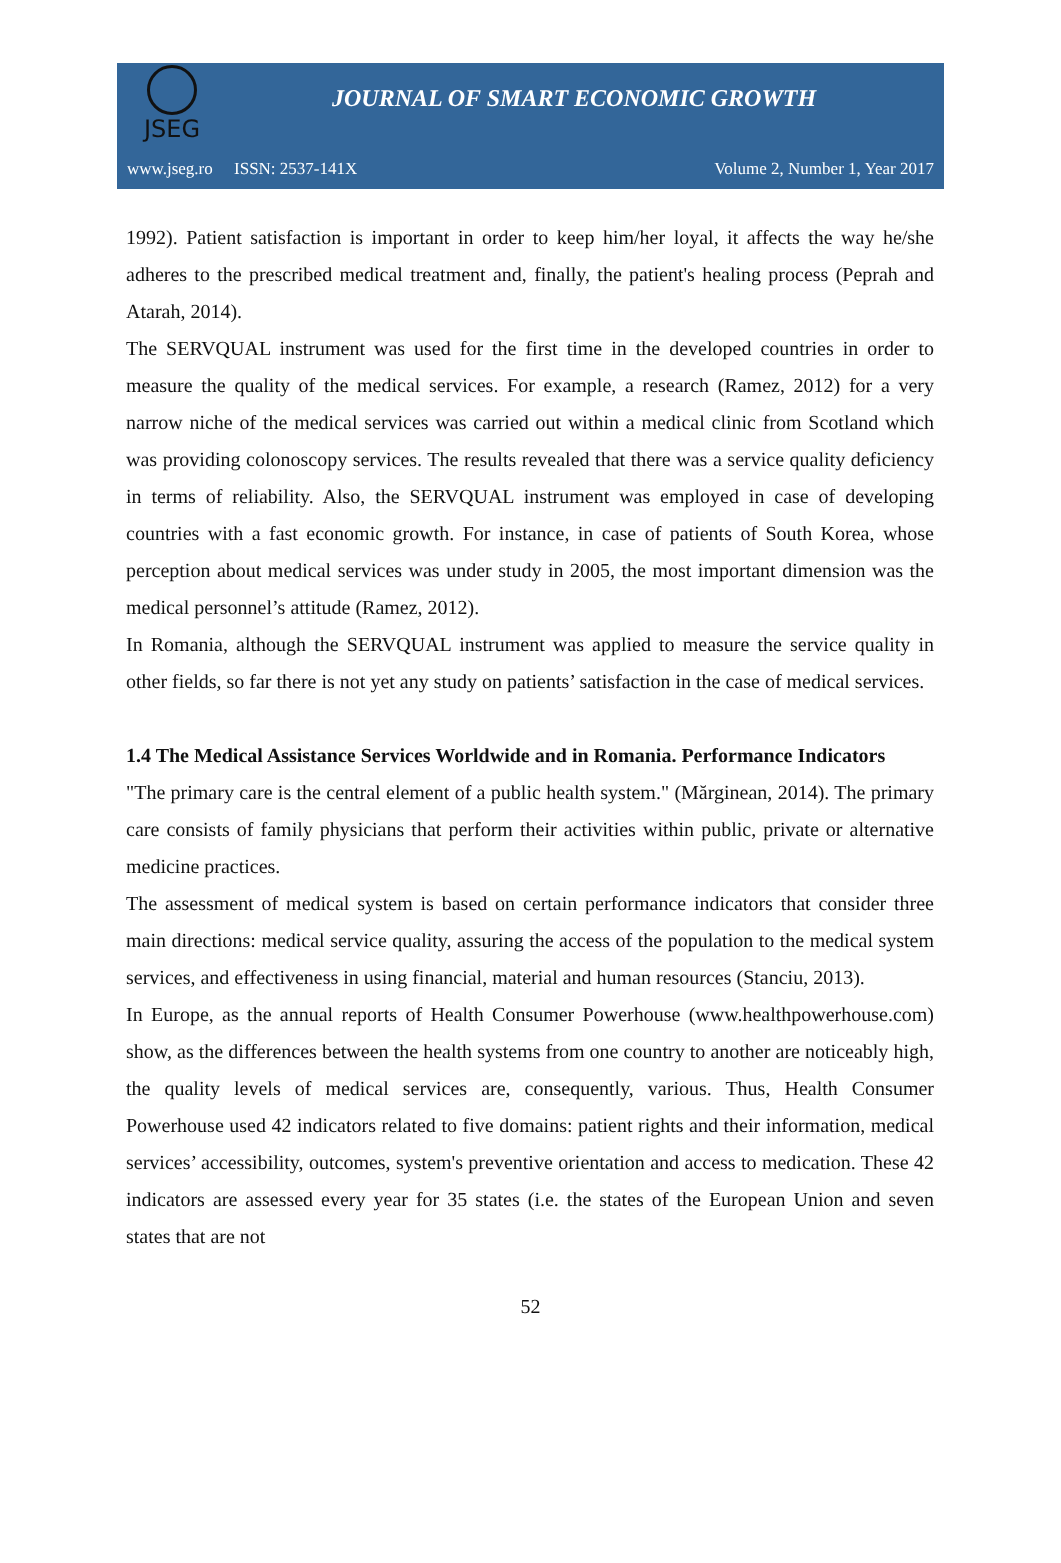JSEG
JOURNAL OF SMART ECONOMIC GROWTH
www.jseg.ro ISSN: 2537-141X Volume 2, Number 1, Year 2017
1992). Patient satisfaction is important in order to keep him/her loyal, it affects the way he/she adheres to the prescribed medical treatment and, finally, the patient's healing process (Peprah and Atarah, 2014).
The SERVQUAL instrument was used for the first time in the developed countries in order to measure the quality of the medical services. For example, a research (Ramez, 2012) for a very narrow niche of the medical services was carried out within a medical clinic from Scotland which was providing colonoscopy services. The results revealed that there was a service quality deficiency in terms of reliability. Also, the SERVQUAL instrument was employed in case of developing countries with a fast economic growth. For instance, in case of patients of South Korea, whose perception about medical services was under study in 2005, the most important dimension was the medical personnel’s attitude (Ramez, 2012).
In Romania, although the SERVQUAL instrument was applied to measure the service quality in other fields, so far there is not yet any study on patients’ satisfaction in the case of medical services.
1.4 The Medical Assistance Services Worldwide and in Romania. Performance Indicators
"The primary care is the central element of a public health system." (Mărginean, 2014). The primary care consists of family physicians that perform their activities within public, private or alternative medicine practices.
The assessment of medical system is based on certain performance indicators that consider three main directions: medical service quality, assuring the access of the population to the medical system services, and effectiveness in using financial, material and human resources (Stanciu, 2013).
In Europe, as the annual reports of Health Consumer Powerhouse (www.healthpowerhouse.com) show, as the differences between the health systems from one country to another are noticeably high, the quality levels of medical services are, consequently, various. Thus, Health Consumer Powerhouse used 42 indicators related to five domains: patient rights and their information, medical services’ accessibility, outcomes, system's preventive orientation and access to medication. These 42 indicators are assessed every year for 35 states (i.e. the states of the European Union and seven states that are not
52